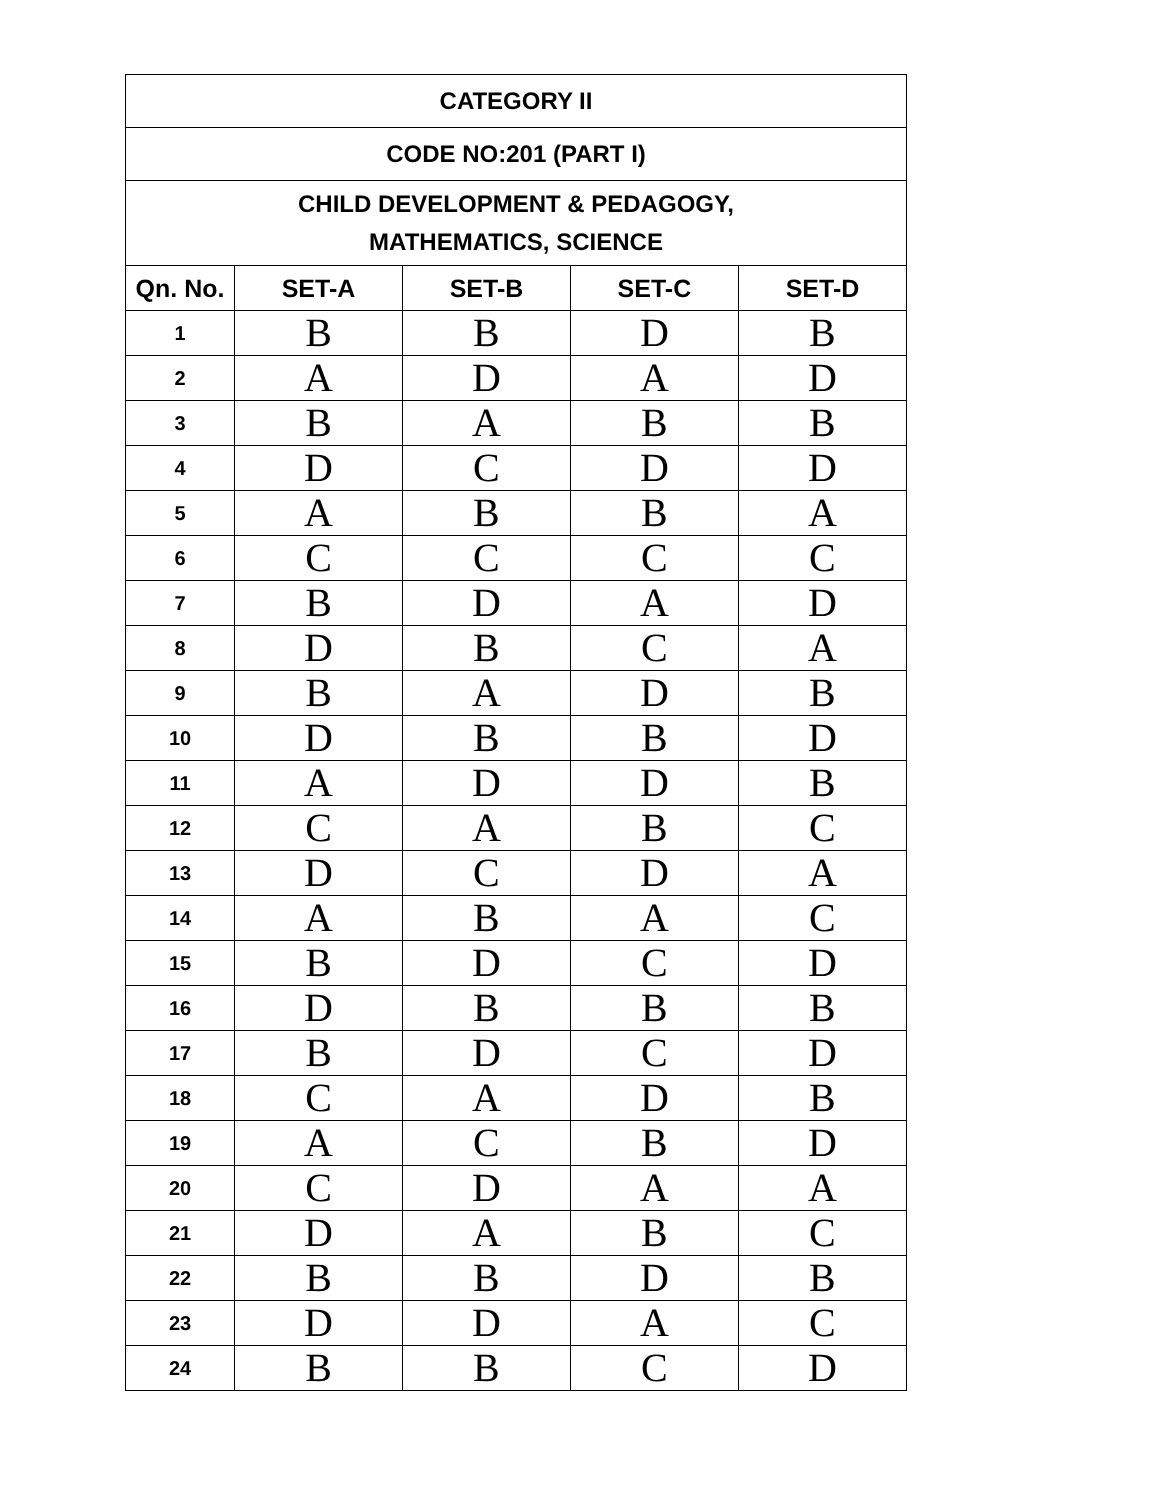| CATEGORY II | | | | |
| CODE NO:201 (PART I) | | | | |
| CHILD DEVELOPMENT & PEDAGOGY, MATHEMATICS, SCIENCE | | | | |
| Qn. No. | SET-A | SET-B | SET-C | SET-D |
| 1 | B | B | D | B |
| 2 | A | D | A | D |
| 3 | B | A | B | B |
| 4 | D | C | D | D |
| 5 | A | B | B | A |
| 6 | C | C | C | C |
| 7 | B | D | A | D |
| 8 | D | B | C | A |
| 9 | B | A | D | B |
| 10 | D | B | B | D |
| 11 | A | D | D | B |
| 12 | C | A | B | C |
| 13 | D | C | D | A |
| 14 | A | B | A | C |
| 15 | B | D | C | D |
| 16 | D | B | B | B |
| 17 | B | D | C | D |
| 18 | C | A | D | B |
| 19 | A | C | B | D |
| 20 | C | D | A | A |
| 21 | D | A | B | C |
| 22 | B | B | D | B |
| 23 | D | D | A | C |
| 24 | B | B | C | D |